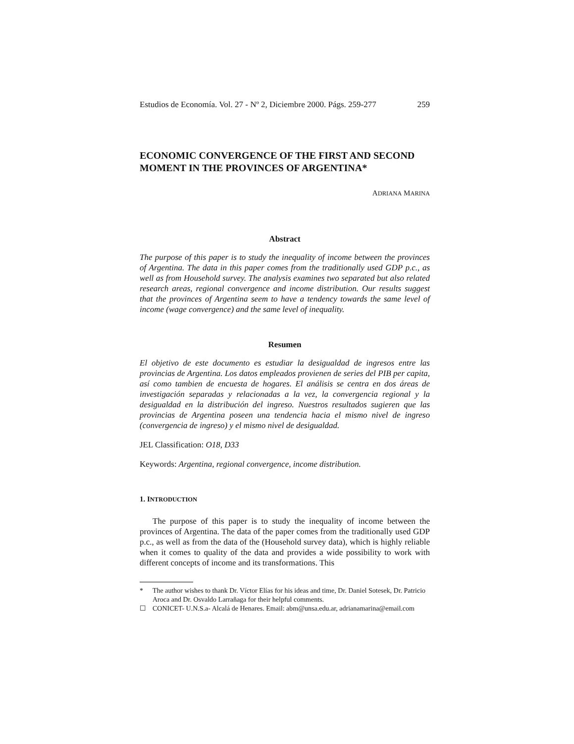Estudios de Economía. Vol. 27 - Nº 2, Diciembre 2000. Págs. 259-277 259
ECONOMIC CONVERGENCE OF THE FIRST AND SECOND MOMENT IN THE PROVINCES OF ARGENTINA*
ADRIANA MARINA
Abstract
The purpose of this paper is to study the inequality of income between the provinces of Argentina. The data in this paper comes from the traditionally used GDP p.c., as well as from Household survey. The analysis examines two separated but also related research areas, regional convergence and income distribution. Our results suggest that the provinces of Argentina seem to have a tendency towards the same level of income (wage convergence) and the same level of inequality.
Resumen
El objetivo de este documento es estudiar la desigualdad de ingresos entre las provincias de Argentina. Los datos empleados provienen de series del PIB per capita, así como tambien de encuesta de hogares. El análisis se centra en dos áreas de investigación separadas y relacionadas a la vez, la convergencia regional y la desigualdad en la distribución del ingreso. Nuestros resultados sugieren que las provincias de Argentina poseen una tendencia hacia el mismo nivel de ingreso (convergencia de ingreso) y el mismo nivel de desigualdad.
JEL Classification: O18, D33
Keywords: Argentina, regional convergence, income distribution.
1. INTRODUCTION
The purpose of this paper is to study the inequality of income between the provinces of Argentina. The data of the paper comes from the traditionally used GDP p.c., as well as from the data of the (Household survey data), which is highly reliable when it comes to quality of the data and provides a wide possibility to work with different concepts of income and its transformations. This
* The author wishes to thank Dr. Víctor Elías for his ideas and time, Dr. Daniel Sotesek, Dr. Patricio Aroca and Dr. Osvaldo Larrañaga for their helpful comments.
☐ CONICET- U.N.S.a- Alcalá de Henares. Email: abm@unsa.edu.ar, adrianamarina@email.com